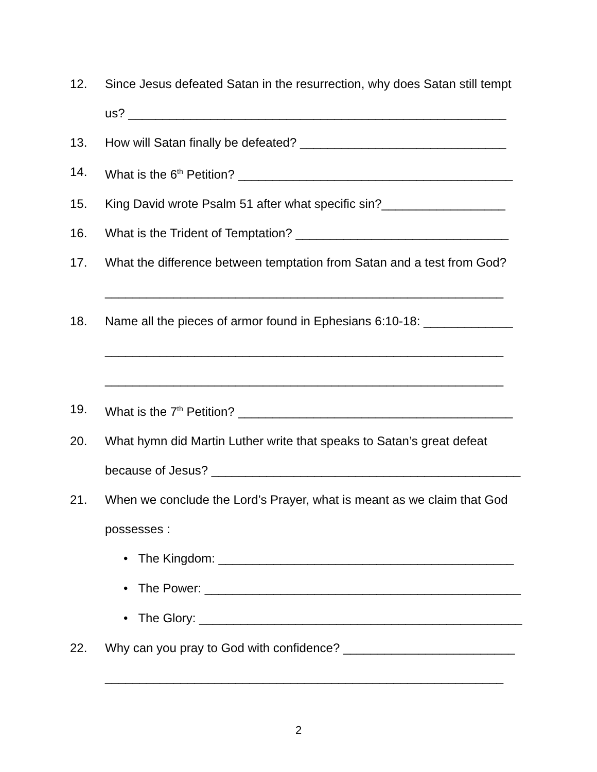12. Since Jesus defeated Satan in the resurrection, why does Satan still tempt
us? _______________________________________________________
13. How will Satan finally be defeated? ______________________________
14. What is the 6<sup>th</sup> Petition? ________________________________________
15. King David wrote Psalm 51 after what specific sin?__________________
16. What is the Trident of Temptation? _______________________________
17. What the difference between temptation from Satan and a test from God?
__________________________________________________________
18. Name all the pieces of armor found in Ephesians 6:10-18: _____________
__________________________________________________________
__________________________________________________________
19. What is the 7<sup>th</sup> Petition? ________________________________________
20. What hymn did Martin Luther write that speaks to Satan’s great defeat
because of Jesus? _____________________________________________
21. When we conclude the Lord’s Prayer, what is meant as we claim that God
possesses :
• The Kingdom: ___________________________________________
• The Power: ______________________________________________
• The Glory: _______________________________________________
22. Why can you pray to God with confidence? _________________________
__________________________________________________________
2